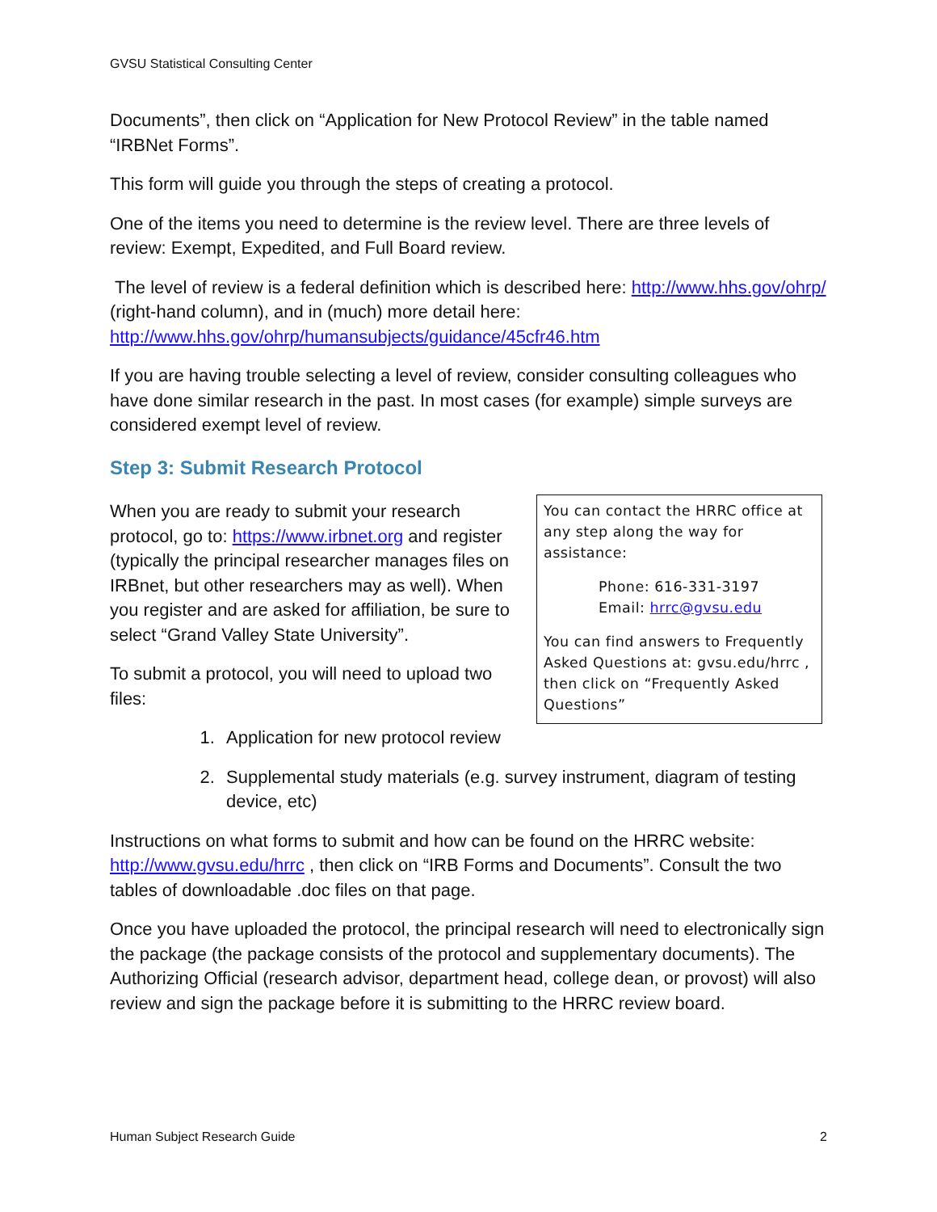GVSU Statistical Consulting Center
Documents”, then click on “Application for New Protocol Review” in the table named “IRBNet Forms”.
This form will guide you through the steps of creating a protocol.
One of the items you need to determine is the review level. There are three levels of review: Exempt, Expedited, and Full Board review.
The level of review is a federal definition which is described here: http://www.hhs.gov/ohrp/ (right-hand column), and in (much) more detail here: http://www.hhs.gov/ohrp/humansubjects/guidance/45cfr46.htm
If you are having trouble selecting a level of review, consider consulting colleagues who have done similar research in the past. In most cases (for example) simple surveys are considered exempt level of review.
Step 3: Submit Research Protocol
You can contact the HRRC office at any step along the way for assistance:
Phone: 616-331-3197
Email: hrrc@gvsu.edu
You can find answers to Frequently Asked Questions at: gvsu.edu/hrrc , then click on “Frequently Asked Questions”
When you are ready to submit your research protocol, go to: https://www.irbnet.org and register (typically the principal researcher manages files on IRBnet, but other researchers may as well). When you register and are asked for affiliation, be sure to select “Grand Valley State University”.
To submit a protocol, you will need to upload two files:
1. Application for new protocol review
2. Supplemental study materials (e.g. survey instrument, diagram of testing device, etc)
Instructions on what forms to submit and how can be found on the HRRC website: http://www.gvsu.edu/hrrc , then click on “IRB Forms and Documents”. Consult the two tables of downloadable .doc files on that page.
Once you have uploaded the protocol, the principal research will need to electronically sign the package (the package consists of the protocol and supplementary documents). The Authorizing Official (research advisor, department head, college dean, or provost) will also review and sign the package before it is submitting to the HRRC review board.
Human Subject Research Guide 2